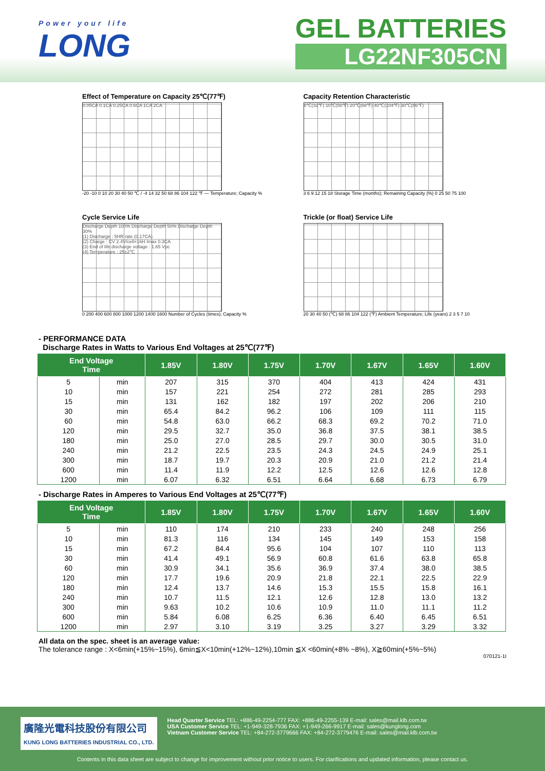Power your life
LONG
GEL BATTERIES
LG22NF305CN
Effect of Temperature on Capacity 25℃(77℉)
0.05CA 0.1CA 0.25CA 0.6CA 1CA 2CA
-20 -10 0 10 20 30 40 50 ℃ / -4 14 32 50 68 86 104 122 ℉ — Temperature; Capacity %
Capacity Retention Characteristic
0℃(32℉) 10℃(50℉) 20℃(68℉) 40℃(104℉) 30℃(86℉)
3 6 9 12 15 18 Storage Time (months); Remaining Capacity (%) 0 25 50 75 100
Cycle Service Life
Discharge Depth 100% Discharge Depth 50% Discharge Depth 30%
(1) Discharge : 5HR rate (0.17CA)
(2) Charge : CV 2.4V/cell×16H Imax 0.3CA
(3) End of life discharge voltage : 1.65 Vpc
(4) Temperature : 25±2℃
0 200 400 600 800 1000 1200 1400 1600 Number of Cycles (times); Capacity %
Trickle (or float) Service Life
20 30 40 50 (℃) 68 86 104 122 (℉) Ambient Temperature; Life (years) 2 3 5 7 10
- PERFORMANCE DATA
Discharge Rates in Watts to Various End Voltages at 25℃(77℉)
| End Voltage Time | | 1.85V | 1.80V | 1.75V | 1.70V | 1.67V | 1.65V | 1.60V |
| --- | --- | --- | --- | --- | --- | --- | --- | --- |
| 5 | min | 207 | 315 | 370 | 404 | 413 | 424 | 431 |
| 10 | min | 157 | 221 | 254 | 272 | 281 | 285 | 293 |
| 15 | min | 131 | 162 | 182 | 197 | 202 | 206 | 210 |
| 30 | min | 65.4 | 84.2 | 96.2 | 106 | 109 | 111 | 115 |
| 60 | min | 54.8 | 63.0 | 66.2 | 68.3 | 69.2 | 70.2 | 71.0 |
| 120 | min | 29.5 | 32.7 | 35.0 | 36.8 | 37.5 | 38.1 | 38.5 |
| 180 | min | 25.0 | 27.0 | 28.5 | 29.7 | 30.0 | 30.5 | 31.0 |
| 240 | min | 21.2 | 22.5 | 23.5 | 24.3 | 24.5 | 24.9 | 25.1 |
| 300 | min | 18.7 | 19.7 | 20.3 | 20.9 | 21.0 | 21.2 | 21.4 |
| 600 | min | 11.4 | 11.9 | 12.2 | 12.5 | 12.6 | 12.6 | 12.8 |
| 1200 | min | 6.07 | 6.32 | 6.51 | 6.64 | 6.68 | 6.73 | 6.79 |
- Discharge Rates in Amperes to Various End Voltages at 25℃(77℉)
| End Voltage Time | | 1.85V | 1.80V | 1.75V | 1.70V | 1.67V | 1.65V | 1.60V |
| --- | --- | --- | --- | --- | --- | --- | --- | --- |
| 5 | min | 110 | 174 | 210 | 233 | 240 | 248 | 256 |
| 10 | min | 81.3 | 116 | 134 | 145 | 149 | 153 | 158 |
| 15 | min | 67.2 | 84.4 | 95.6 | 104 | 107 | 110 | 113 |
| 30 | min | 41.4 | 49.1 | 56.9 | 60.8 | 61.6 | 63.8 | 65.8 |
| 60 | min | 30.9 | 34.1 | 35.6 | 36.9 | 37.4 | 38.0 | 38.5 |
| 120 | min | 17.7 | 19.6 | 20.9 | 21.8 | 22.1 | 22.5 | 22.9 |
| 180 | min | 12.4 | 13.7 | 14.6 | 15.3 | 15.5 | 15.8 | 16.1 |
| 240 | min | 10.7 | 11.5 | 12.1 | 12.6 | 12.8 | 13.0 | 13.2 |
| 300 | min | 9.63 | 10.2 | 10.6 | 10.9 | 11.0 | 11.1 | 11.2 |
| 600 | min | 5.84 | 6.08 | 6.25 | 6.36 | 6.40 | 6.45 | 6.51 |
| 1200 | min | 2.97 | 3.10 | 3.19 | 3.25 | 3.27 | 3.29 | 3.32 |
All data on the spec. sheet is an average value:
The tolerance range : X<6min(+15%~15%), 6min≦X<10min(+12%~12%),10min ≦X <60min(+8% ~8%), X≧60min(+5%~5%)
070121-1I
廣隆光電科技股份有限公司
KUNG LONG BATTERIES INDUSTRIAL CO., LTD.
Head Quarter Service TEL: +886-49-2254-777 FAX: +886-49-2255-139 E-mail: sales@mail.klb.com.tw
USA Customer Service TEL: +1-949-328-7936 FAX: +1-949-266-9917 E-mail: sales@kunglong.com
Vietnam Customer Service TEL: +84-272-3779666 FAX: +84-272-3779476 E-mail: sales@mail.klb.com.tw
Contents in this data sheet are subject to change for improvement without prior notice to users. For clarifications and updated information, please contact us.